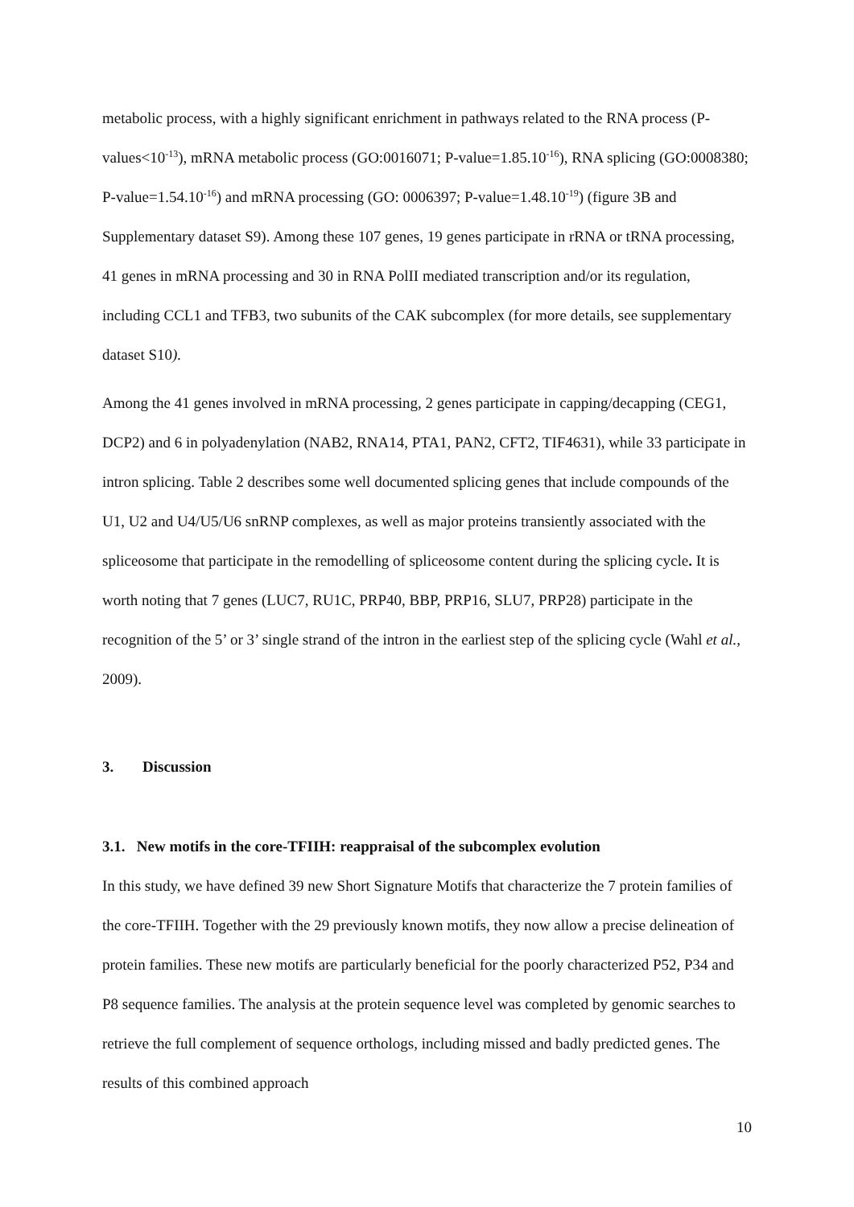metabolic process, with a highly significant enrichment in pathways related to the RNA process (P-values<10<sup>-13</sup>), mRNA metabolic process (GO:0016071; P-value=1.85.10<sup>-16</sup>), RNA splicing (GO:0008380; P-value=1.54.10<sup>-16</sup>) and mRNA processing (GO: 0006397; P-value=1.48.10<sup>-19</sup>) (figure 3B and Supplementary dataset S9). Among these 107 genes, 19 genes participate in rRNA or tRNA processing, 41 genes in mRNA processing and 30 in RNA PolII mediated transcription and/or its regulation, including CCL1 and TFB3, two subunits of the CAK subcomplex (for more details, see supplementary dataset S10).
Among the 41 genes involved in mRNA processing, 2 genes participate in capping/decapping (CEG1, DCP2) and 6 in polyadenylation (NAB2, RNA14, PTA1, PAN2, CFT2, TIF4631), while 33 participate in intron splicing. Table 2 describes some well documented splicing genes that include compounds of the U1, U2 and U4/U5/U6 snRNP complexes, as well as major proteins transiently associated with the spliceosome that participate in the remodelling of spliceosome content during the splicing cycle. It is worth noting that 7 genes (LUC7, RU1C, PRP40, BBP, PRP16, SLU7, PRP28) participate in the recognition of the 5’ or 3’ single strand of the intron in the earliest step of the splicing cycle (Wahl et al., 2009).
3. Discussion
3.1. New motifs in the core-TFIIH: reappraisal of the subcomplex evolution
In this study, we have defined 39 new Short Signature Motifs that characterize the 7 protein families of the core-TFIIH. Together with the 29 previously known motifs, they now allow a precise delineation of protein families. These new motifs are particularly beneficial for the poorly characterized P52, P34 and P8 sequence families. The analysis at the protein sequence level was completed by genomic searches to retrieve the full complement of sequence orthologs, including missed and badly predicted genes. The results of this combined approach
10